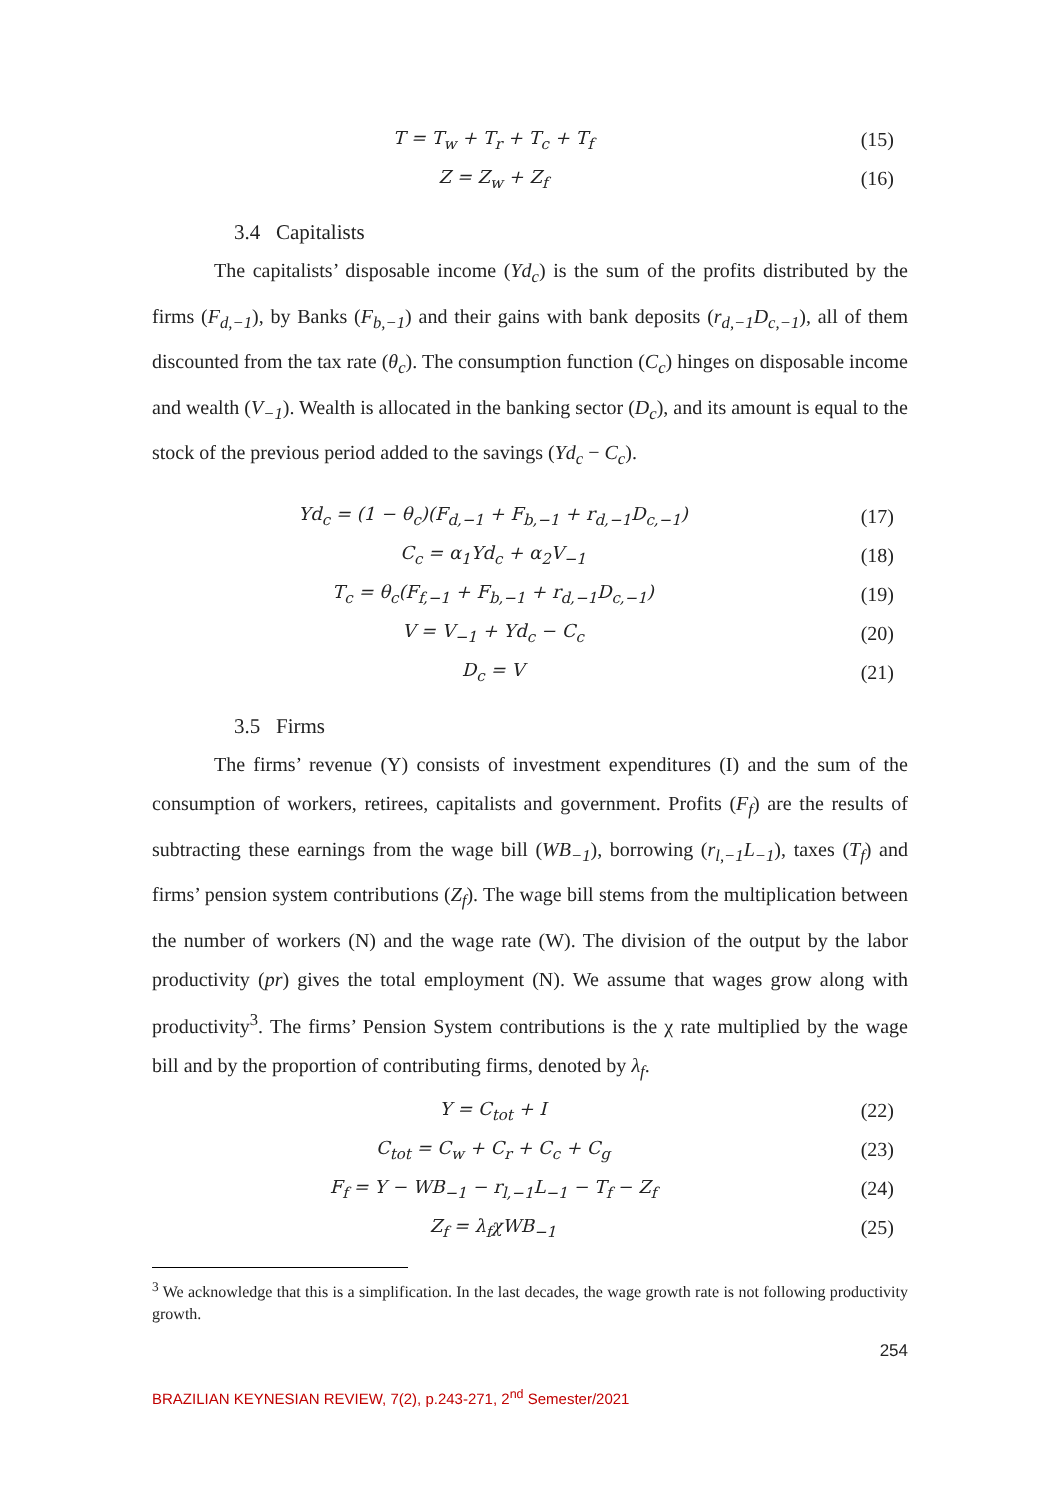T = T<sub>w</sub> + T<sub>r</sub> + T<sub>c</sub> + T<sub>f</sub> (15)
Z = Z<sub>w</sub> + Z<sub>f</sub> (16)
3.4 Capitalists
The capitalists’ disposable income (Yd<sub>c</sub>) is the sum of the profits distributed by the firms (F<sub>d,−1</sub>), by Banks (F<sub>b,−1</sub>) and their gains with bank deposits (r<sub>d,−1</sub>D<sub>c,−1</sub>), all of them discounted from the tax rate (θ<sub>c</sub>). The consumption function (C<sub>c</sub>) hinges on disposable income and wealth (V<sub>−1</sub>). Wealth is allocated in the banking sector (D<sub>c</sub>), and its amount is equal to the stock of the previous period added to the savings (Yd<sub>c</sub> − C<sub>c</sub>).
Yd<sub>c</sub> = (1 − θ<sub>c</sub>)(F<sub>d,−1</sub> + F<sub>b,−1</sub> + r<sub>d,−1</sub>D<sub>c,−1</sub>) (17)
C<sub>c</sub> = α<sub>1</sub>Yd<sub>c</sub> + α<sub>2</sub>V<sub>−1</sub> (18)
T<sub>c</sub> = θ<sub>c</sub>(F<sub>f,−1</sub> + F<sub>b,−1</sub> + r<sub>d,−1</sub>D<sub>c,−1</sub>) (19)
V = V<sub>−1</sub> + Yd<sub>c</sub> − C<sub>c</sub> (20)
D<sub>c</sub> = V (21)
3.5 Firms
The firms’ revenue (Y) consists of investment expenditures (I) and the sum of the consumption of workers, retirees, capitalists and government. Profits (F<sub>f</sub>) are the results of subtracting these earnings from the wage bill (WB<sub>−1</sub>), borrowing (r<sub>l,−1</sub>L<sub>−1</sub>), taxes (T<sub>f</sub>) and firms’ pension system contributions (Z<sub>f</sub>). The wage bill stems from the multiplication between the number of workers (N) and the wage rate (W). The division of the output by the labor productivity (pr) gives the total employment (N). We assume that wages grow along with productivity<sup>3</sup>. The firms’ Pension System contributions is the χ rate multiplied by the wage bill and by the proportion of contributing firms, denoted by λ<sub>f</sub>.
Y = C<sub>tot</sub> + I (22)
C<sub>tot</sub> = C<sub>w</sub> + C<sub>r</sub> + C<sub>c</sub> + C<sub>g</sub> (23)
F<sub>f</sub> = Y − WB<sub>−1</sub> − r<sub>l,−1</sub>L<sub>−1</sub> − T<sub>f</sub> − Z<sub>f</sub> (24)
Z<sub>f</sub> = λ<sub>f</sub>χWB<sub>−1</sub> (25)
<sup>3</sup> We acknowledge that this is a simplification. In the last decades, the wage growth rate is not following productivity growth.
254
BRAZILIAN KEYNESIAN REVIEW, 7(2), p.243-271, 2<sup>nd</sup> Semester/2021